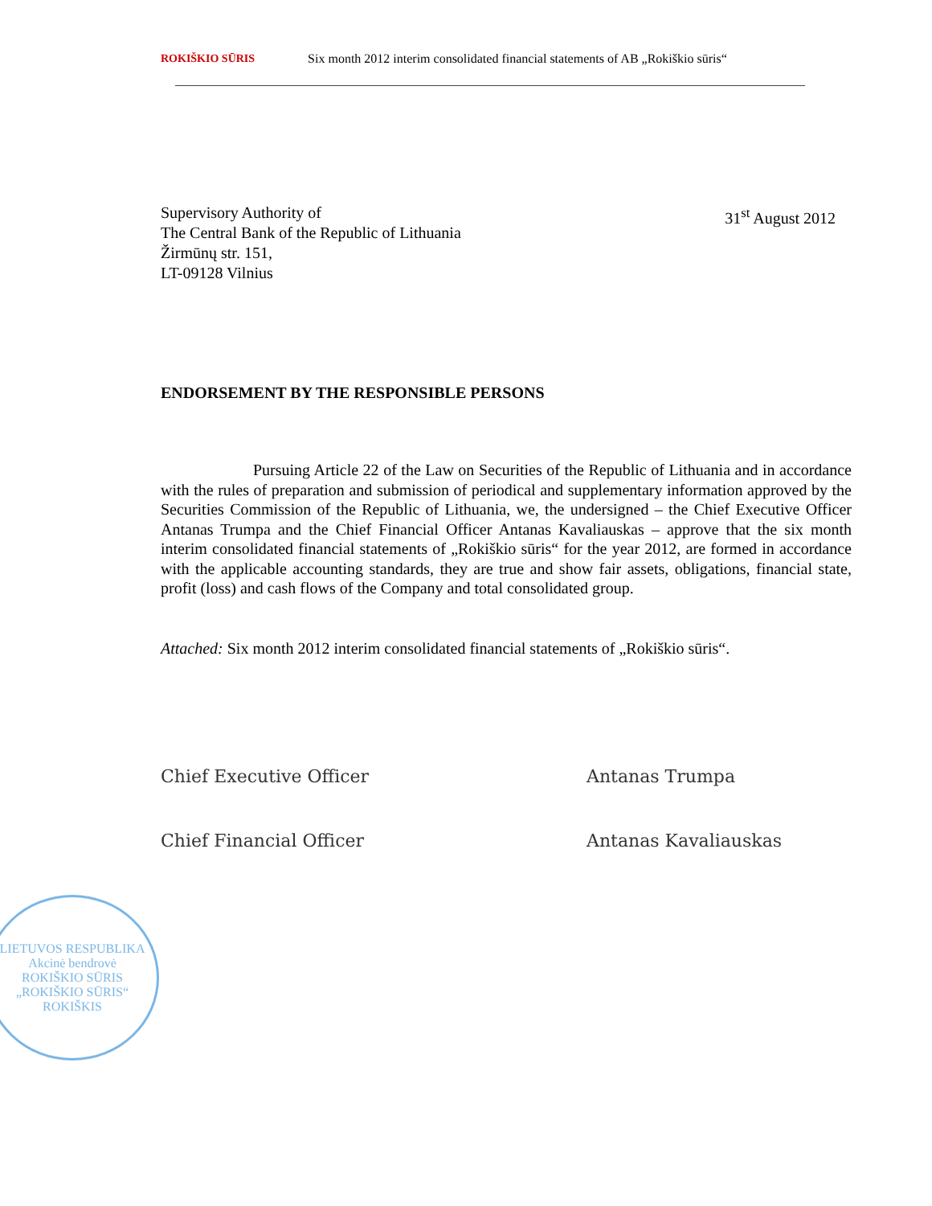ROKIŠKIO SŪRIS Six month 2012 interim consolidated financial statements of AB „Rokiškio sūris“
Supervisory Authority of
The Central Bank of the Republic of Lithuania
Žirmūnų str. 151,
LT-09128 Vilnius
31<sup>st</sup> August 2012
ENDORSEMENT BY THE RESPONSIBLE PERSONS
Pursuing Article 22 of the Law on Securities of the Republic of Lithuania and in accordance with the rules of preparation and submission of periodical and supplementary information approved by the Securities Commission of the Republic of Lithuania, we, the undersigned – the Chief Executive Officer Antanas Trumpa and the Chief Financial Officer Antanas Kavaliauskas – approve that the six month interim consolidated financial statements of „Rokiškio sūris“ for the year 2012, are formed in accordance with the applicable accounting standards, they are true and show fair assets, obligations, financial state, profit (loss) and cash flows of the Company and total consolidated group.
Attached: Six month 2012 interim consolidated financial statements of „Rokiškio sūris“.
Chief Executive Officer Antanas Trumpa
Chief Financial Officer Antanas Kavaliauskas
LIETUVOS RESPUBLIKA
Akcinė bendrovė
ROKIŠKIO SŪRIS
„ROKIŠKIO SŪRIS“
ROKIŠKIS